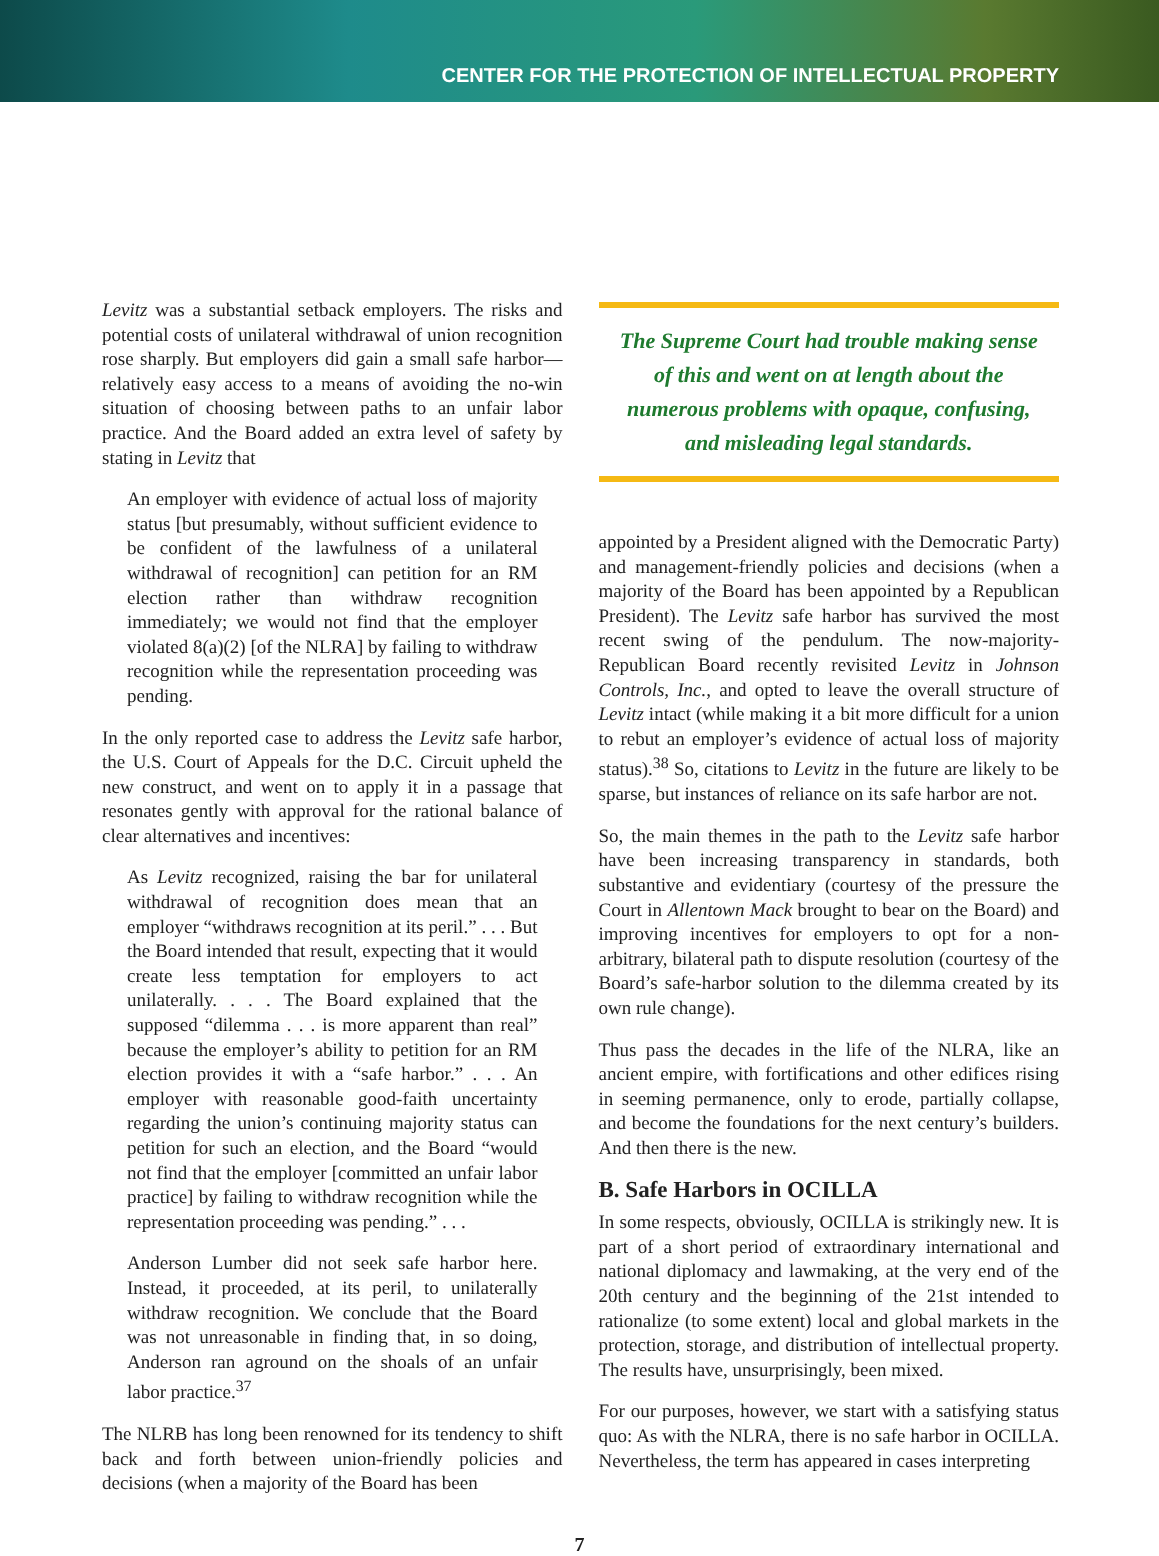CENTER FOR THE PROTECTION OF INTELLECTUAL PROPERTY
Levitz was a substantial setback employers. The risks and potential costs of unilateral withdrawal of union recognition rose sharply. But employers did gain a small safe harbor—relatively easy access to a means of avoiding the no-win situation of choosing between paths to an unfair labor practice. And the Board added an extra level of safety by stating in Levitz that
An employer with evidence of actual loss of majority status [but presumably, without sufficient evidence to be confident of the lawfulness of a unilateral withdrawal of recognition] can petition for an RM election rather than withdraw recognition immediately; we would not find that the employer violated 8(a)(2) [of the NLRA] by failing to withdraw recognition while the representation proceeding was pending.
In the only reported case to address the Levitz safe harbor, the U.S. Court of Appeals for the D.C. Circuit upheld the new construct, and went on to apply it in a passage that resonates gently with approval for the rational balance of clear alternatives and incentives:
As Levitz recognized, raising the bar for unilateral withdrawal of recognition does mean that an employer “withdraws recognition at its peril.” . . . But the Board intended that result, expecting that it would create less temptation for employers to act unilaterally. . . . The Board explained that the supposed “dilemma . . . is more apparent than real” because the employer’s ability to petition for an RM election provides it with a “safe harbor.” . . . An employer with reasonable good-faith uncertainty regarding the union’s continuing majority status can petition for such an election, and the Board “would not find that the employer [committed an unfair labor practice] by failing to withdraw recognition while the representation proceeding was pending.” . . .
Anderson Lumber did not seek safe harbor here. Instead, it proceeded, at its peril, to unilaterally withdraw recognition. We conclude that the Board was not unreasonable in finding that, in so doing, Anderson ran aground on the shoals of an unfair labor practice.<sup>37</sup>
The NLRB has long been renowned for its tendency to shift back and forth between union-friendly policies and decisions (when a majority of the Board has been
The Supreme Court had trouble making sense of this and went on at length about the numerous problems with opaque, confusing, and misleading legal standards.
appointed by a President aligned with the Democratic Party) and management-friendly policies and decisions (when a majority of the Board has been appointed by a Republican President). The Levitz safe harbor has survived the most recent swing of the pendulum. The now-majority-Republican Board recently revisited Levitz in Johnson Controls, Inc., and opted to leave the overall structure of Levitz intact (while making it a bit more difficult for a union to rebut an employer’s evidence of actual loss of majority status).<sup>38</sup> So, citations to Levitz in the future are likely to be sparse, but instances of reliance on its safe harbor are not.
So, the main themes in the path to the Levitz safe harbor have been increasing transparency in standards, both substantive and evidentiary (courtesy of the pressure the Court in Allentown Mack brought to bear on the Board) and improving incentives for employers to opt for a non-arbitrary, bilateral path to dispute resolution (courtesy of the Board’s safe-harbor solution to the dilemma created by its own rule change).
Thus pass the decades in the life of the NLRA, like an ancient empire, with fortifications and other edifices rising in seeming permanence, only to erode, partially collapse, and become the foundations for the next century’s builders. And then there is the new.
B. Safe Harbors in OCILLA
In some respects, obviously, OCILLA is strikingly new. It is part of a short period of extraordinary international and national diplomacy and lawmaking, at the very end of the 20th century and the beginning of the 21st intended to rationalize (to some extent) local and global markets in the protection, storage, and distribution of intellectual property. The results have, unsurprisingly, been mixed.
For our purposes, however, we start with a satisfying status quo: As with the NLRA, there is no safe harbor in OCILLA. Nevertheless, the term has appeared in cases interpreting
7